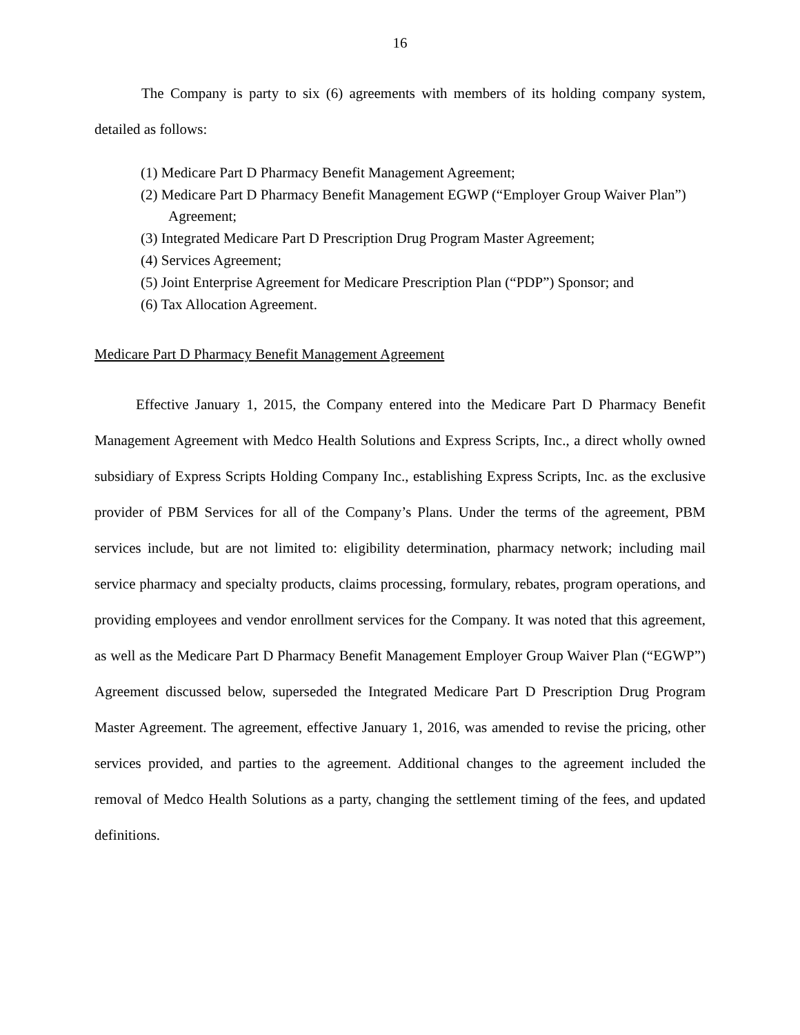16
The Company is party to six (6) agreements with members of its holding company system, detailed as follows:
(1) Medicare Part D Pharmacy Benefit Management Agreement;
(2) Medicare Part D Pharmacy Benefit Management EGWP (“Employer Group Waiver Plan”) Agreement;
(3) Integrated Medicare Part D Prescription Drug Program Master Agreement;
(4) Services Agreement;
(5) Joint Enterprise Agreement for Medicare Prescription Plan (“PDP”) Sponsor; and
(6) Tax Allocation Agreement.
Medicare Part D Pharmacy Benefit Management Agreement
Effective January 1, 2015, the Company entered into the Medicare Part D Pharmacy Benefit Management Agreement with Medco Health Solutions and Express Scripts, Inc., a direct wholly owned subsidiary of Express Scripts Holding Company Inc., establishing Express Scripts, Inc. as the exclusive provider of PBM Services for all of the Company’s Plans. Under the terms of the agreement, PBM services include, but are not limited to: eligibility determination, pharmacy network; including mail service pharmacy and specialty products, claims processing, formulary, rebates, program operations, and providing employees and vendor enrollment services for the Company. It was noted that this agreement, as well as the Medicare Part D Pharmacy Benefit Management Employer Group Waiver Plan (“EGWP”) Agreement discussed below, superseded the Integrated Medicare Part D Prescription Drug Program Master Agreement. The agreement, effective January 1, 2016, was amended to revise the pricing, other services provided, and parties to the agreement. Additional changes to the agreement included the removal of Medco Health Solutions as a party, changing the settlement timing of the fees, and updated definitions.